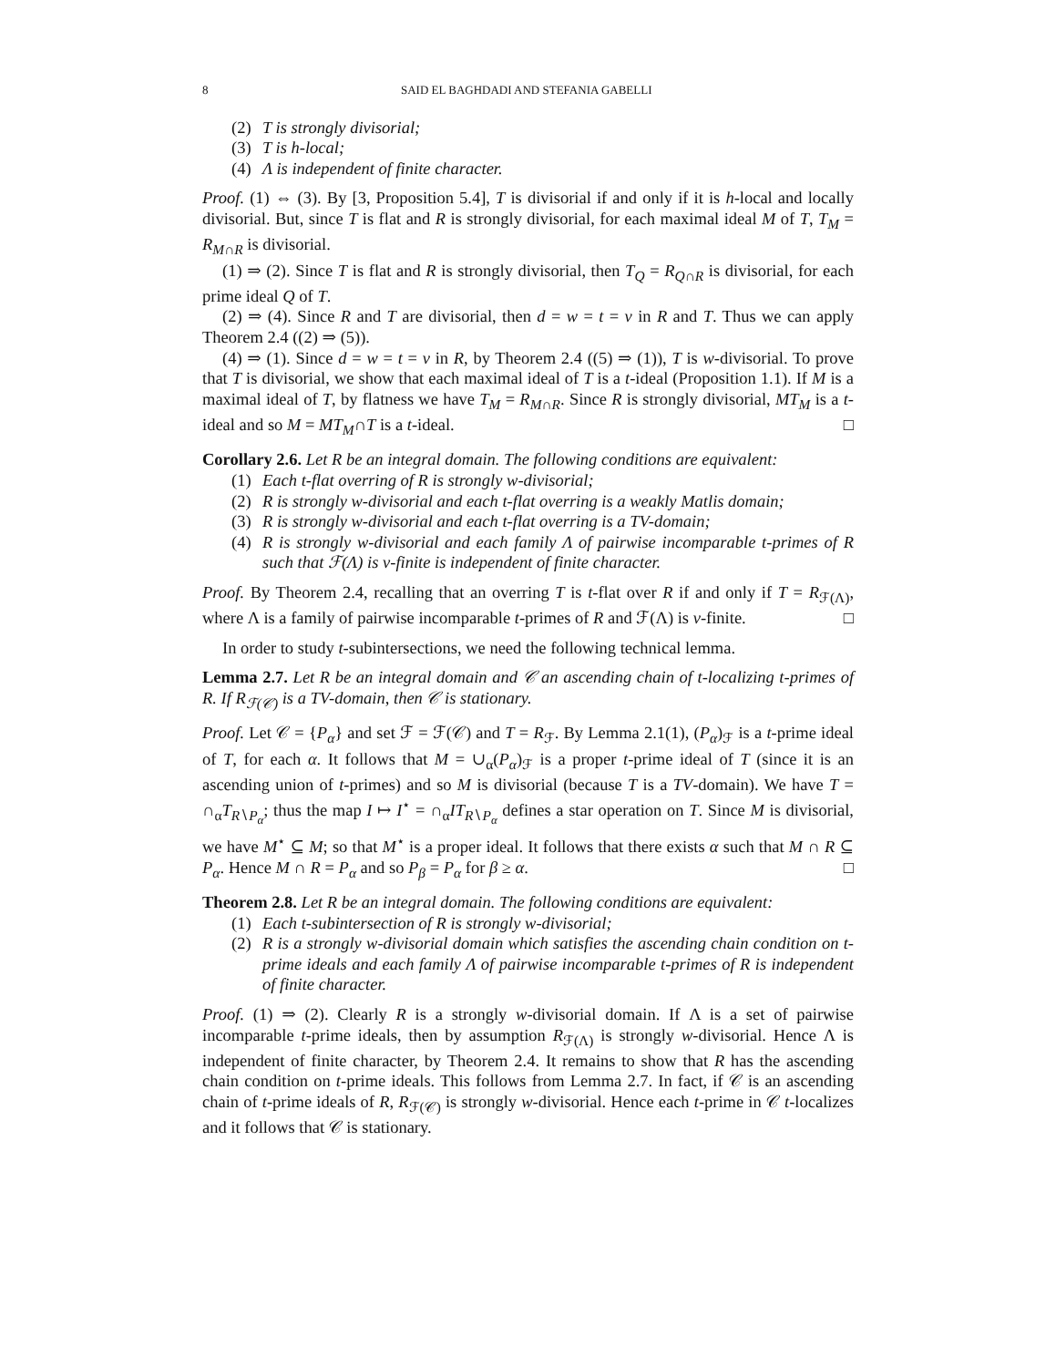8 SAID EL BAGHDADI AND STEFANIA GABELLI
(2) T is strongly divisorial;
(3) T is h-local;
(4) Λ is independent of finite character.
Proof. (1) ⇔ (3). By [3, Proposition 5.4], T is divisorial if and only if it is h-local and locally divisorial. But, since T is flat and R is strongly divisorial, for each maximal ideal M of T, T<sub>M</sub> = R<sub>M∩R</sub> is divisorial.
(1) ⇒ (2). Since T is flat and R is strongly divisorial, then T<sub>Q</sub> = R<sub>Q∩R</sub> is divisorial, for each prime ideal Q of T.
(2) ⇒ (4). Since R and T are divisorial, then d = w = t = v in R and T. Thus we can apply Theorem 2.4 ((2) ⇒ (5)).
(4) ⇒ (1). Since d = w = t = v in R, by Theorem 2.4 ((5) ⇒ (1)), T is w-divisorial. To prove that T is divisorial, we show that each maximal ideal of T is a t-ideal (Proposition 1.1). If M is a maximal ideal of T, by flatness we have T<sub>M</sub> = R<sub>M∩R</sub>. Since R is strongly divisorial, MT<sub>M</sub> is a t-ideal and so M = MT<sub>M</sub>∩T is a t-ideal. □
Corollary 2.6. Let R be an integral domain. The following conditions are equivalent:
(1) Each t-flat overring of R is strongly w-divisorial;
(2) R is strongly w-divisorial and each t-flat overring is a weakly Matlis domain;
(3) R is strongly w-divisorial and each t-flat overring is a TV-domain;
(4) R is strongly w-divisorial and each family Λ of pairwise incomparable t-primes of R such that ℱ(Λ) is v-finite is independent of finite character.
Proof. By Theorem 2.4, recalling that an overring T is t-flat over R if and only if T = R<sub>ℱ(Λ)</sub>, where Λ is a family of pairwise incomparable t-primes of R and ℱ(Λ) is v-finite. □
In order to study t-subintersections, we need the following technical lemma.
Lemma 2.7. Let R be an integral domain and 𝒞 an ascending chain of t-localizing t-primes of R. If R<sub>ℱ(𝒞)</sub> is a TV-domain, then 𝒞 is stationary.
Proof. Let 𝒞 = {P<sub>α</sub>} and set ℱ = ℱ(𝒞) and T = R<sub>ℱ</sub>. By Lemma 2.1(1), (P<sub>α</sub>)<sub>ℱ</sub> is a t-prime ideal of T, for each α. It follows that M = ∪<sub>α</sub>(P<sub>α</sub>)<sub>ℱ</sub> is a proper t-prime ideal of T (since it is an ascending union of t-primes) and so M is divisorial (because T is a TV-domain). We have T = ∩<sub>α</sub>T<sub>R∖P<sub>α</sub></sub>; thus the map I ↦ I<sup>⋆</sup> = ∩<sub>α</sub>IT<sub>R∖P<sub>α</sub></sub> defines a star operation on T. Since M is divisorial, we have M<sup>⋆</sup> ⊆ M; so that M<sup>⋆</sup> is a proper ideal. It follows that there exists α such that M ∩ R ⊆ P<sub>α</sub>. Hence M ∩ R = P<sub>α</sub> and so P<sub>β</sub> = P<sub>α</sub> for β ≥ α. □
Theorem 2.8. Let R be an integral domain. The following conditions are equivalent:
(1) Each t-subintersection of R is strongly w-divisorial;
(2) R is a strongly w-divisorial domain which satisfies the ascending chain condition on t-prime ideals and each family Λ of pairwise incomparable t-primes of R is independent of finite character.
Proof. (1) ⇒ (2). Clearly R is a strongly w-divisorial domain. If Λ is a set of pairwise incomparable t-prime ideals, then by assumption R<sub>ℱ(Λ)</sub> is strongly w-divisorial. Hence Λ is independent of finite character, by Theorem 2.4. It remains to show that R has the ascending chain condition on t-prime ideals. This follows from Lemma 2.7. In fact, if 𝒞 is an ascending chain of t-prime ideals of R, R<sub>ℱ(𝒞)</sub> is strongly w-divisorial. Hence each t-prime in 𝒞 t-localizes and it follows that 𝒞 is stationary.